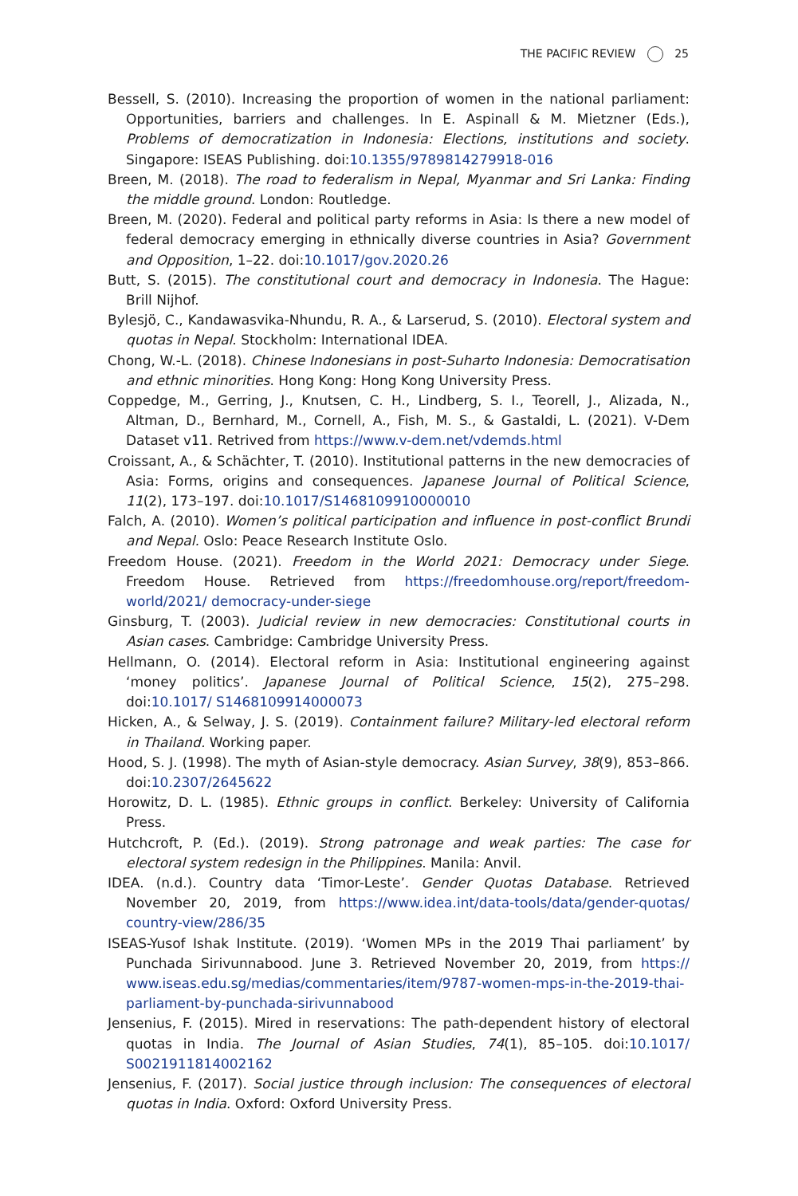THE PACIFIC REVIEW 25
Bessell, S. (2010). Increasing the proportion of women in the national parliament: Opportunities, barriers and challenges. In E. Aspinall & M. Mietzner (Eds.), Problems of democratization in Indonesia: Elections, institutions and society. Singapore: ISEAS Publishing. doi:10.1355/9789814279918-016
Breen, M. (2018). The road to federalism in Nepal, Myanmar and Sri Lanka: Finding the middle ground. London: Routledge.
Breen, M. (2020). Federal and political party reforms in Asia: Is there a new model of federal democracy emerging in ethnically diverse countries in Asia? Government and Opposition, 1–22. doi:10.1017/gov.2020.26
Butt, S. (2015). The constitutional court and democracy in Indonesia. The Hague: Brill Nijhof.
Bylesjö, C., Kandawasvika-Nhundu, R. A., & Larserud, S. (2010). Electoral system and quotas in Nepal. Stockholm: International IDEA.
Chong, W.-L. (2018). Chinese Indonesians in post-Suharto Indonesia: Democratisation and ethnic minorities. Hong Kong: Hong Kong University Press.
Coppedge, M., Gerring, J., Knutsen, C. H., Lindberg, S. I., Teorell, J., Alizada, N., Altman, D., Bernhard, M., Cornell, A., Fish, M. S., & Gastaldi, L. (2021). V-Dem Dataset v11. Retrived from https://www.v-dem.net/vdemds.html
Croissant, A., & Schächter, T. (2010). Institutional patterns in the new democracies of Asia: Forms, origins and consequences. Japanese Journal of Political Science, 11(2), 173–197. doi:10.1017/S1468109910000010
Falch, A. (2010). Women’s political participation and influence in post-conflict Brundi and Nepal. Oslo: Peace Research Institute Oslo.
Freedom House. (2021). Freedom in the World 2021: Democracy under Siege. Freedom House. Retrieved from https://freedomhouse.org/report/freedom-world/2021/ democracy-under-siege
Ginsburg, T. (2003). Judicial review in new democracies: Constitutional courts in Asian cases. Cambridge: Cambridge University Press.
Hellmann, O. (2014). Electoral reform in Asia: Institutional engineering against ‘money politics’. Japanese Journal of Political Science, 15(2), 275–298. doi:10.1017/ S1468109914000073
Hicken, A., & Selway, J. S. (2019). Containment failure? Military-led electoral reform in Thailand. Working paper.
Hood, S. J. (1998). The myth of Asian-style democracy. Asian Survey, 38(9), 853–866. doi:10.2307/2645622
Horowitz, D. L. (1985). Ethnic groups in conflict. Berkeley: University of California Press.
Hutchcroft, P. (Ed.). (2019). Strong patronage and weak parties: The case for electoral system redesign in the Philippines. Manila: Anvil.
IDEA. (n.d.). Country data ‘Timor-Leste’. Gender Quotas Database. Retrieved November 20, 2019, from https://www.idea.int/data-tools/data/gender-quotas/ country-view/286/35
ISEAS-Yusof Ishak Institute. (2019). ‘Women MPs in the 2019 Thai parliament’ by Punchada Sirivunnabood. June 3. Retrieved November 20, 2019, from https:// www.iseas.edu.sg/medias/commentaries/item/9787-women-mps-in-the-2019-thai-parliament-by-punchada-sirivunnabood
Jensenius, F. (2015). Mired in reservations: The path-dependent history of electoral quotas in India. The Journal of Asian Studies, 74(1), 85–105. doi:10.1017/ S0021911814002162
Jensenius, F. (2017). Social justice through inclusion: The consequences of electoral quotas in India. Oxford: Oxford University Press.